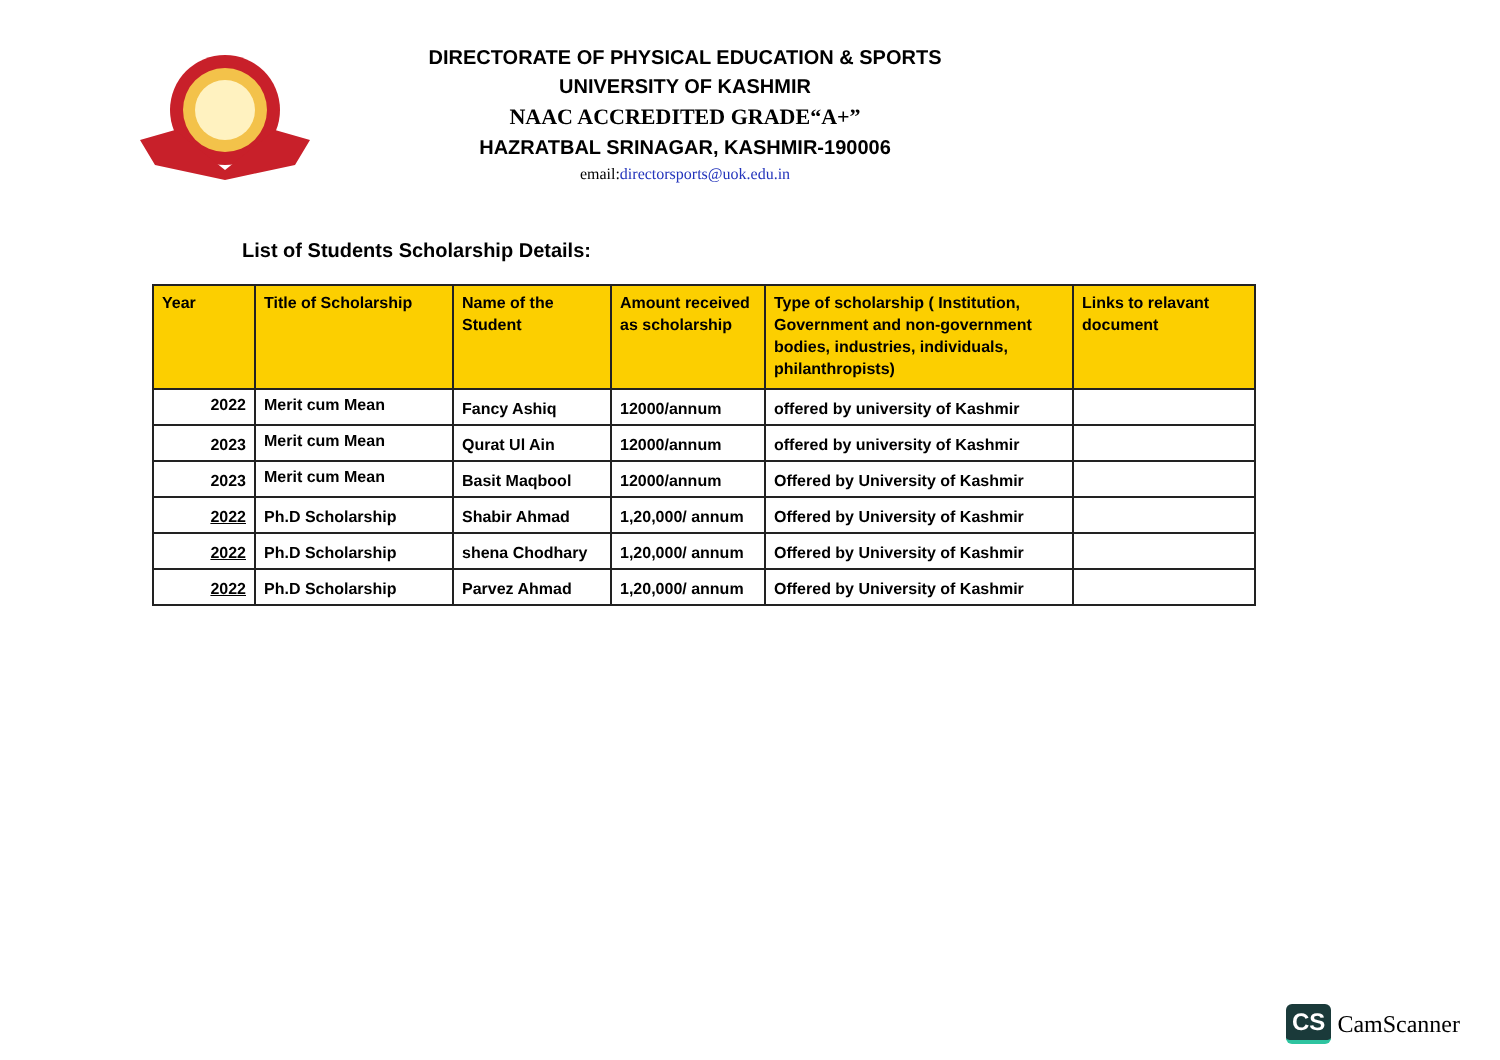DIRECTORATE OF PHYSICAL EDUCATION & SPORTS
UNIVERSITY OF KASHMIR
NAAC ACCREDITED GRADE“A+”
HAZRATBAL SRINAGAR, KASHMIR-190006
email:directorsports@uok.edu.in
List of Students Scholarship Details:
| Year | Title of Scholarship | Name of the Student | Amount received as scholarship | Type of scholarship ( Institution, Government and non-government bodies, industries, individuals, philanthropists) | Links to relavant document |
| --- | --- | --- | --- | --- | --- |
| 2022 | Merit cum Mean | Fancy Ashiq | 12000/annum | offered by university of Kashmir | |
| 2023 | Merit cum Mean | Qurat Ul Ain | 12000/annum | offered by university of Kashmir | |
| 2023 | Merit cum Mean | Basit Maqbool | 12000/annum | Offered by University of Kashmir | |
| 2022 | Ph.D Scholarship | Shabir Ahmad | 1,20,000/ annum | Offered by University of Kashmir | |
| 2022 | Ph.D Scholarship | shena Chodhary | 1,20,000/ annum | Offered by University of Kashmir | |
| 2022 | Ph.D Scholarship | Parvez Ahmad | 1,20,000/ annum | Offered by University of Kashmir | |
CS CamScanner